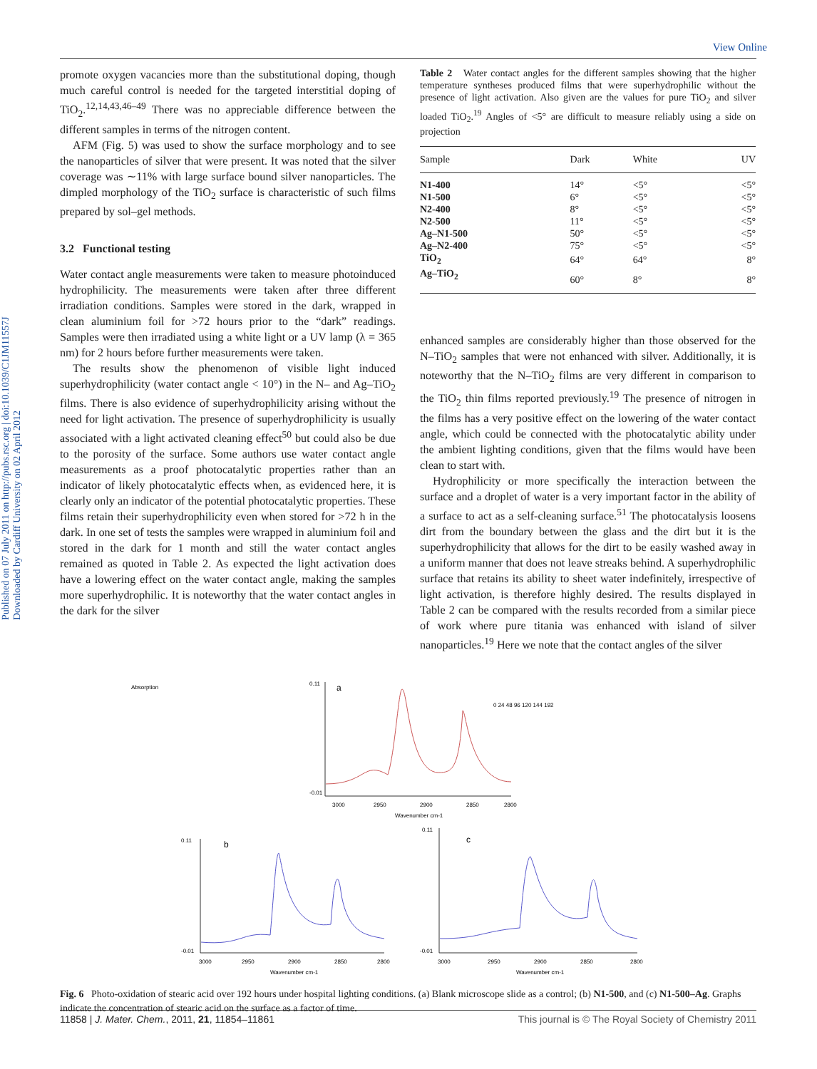View Online
Published on 07 July 2011 on http://pubs.rsc.org | doi:10.1039/C1JM11557J
Downloaded by Cardiff University on 02 April 2012
promote oxygen vacancies more than the substitutional doping, though much careful control is needed for the targeted interstitial doping of TiO<sub>2</sub>.<sup>12,14,43,46–49</sup> There was no appreciable difference between the different samples in terms of the nitrogen content.
AFM (Fig. 5) was used to show the surface morphology and to see the nanoparticles of silver that were present. It was noted that the silver coverage was ∼11% with large surface bound silver nanoparticles. The dimpled morphology of the TiO<sub>2</sub> surface is characteristic of such films prepared by sol–gel methods.
3.2 Functional testing
Water contact angle measurements were taken to measure photoinduced hydrophilicity. The measurements were taken after three different irradiation conditions. Samples were stored in the dark, wrapped in clean aluminium foil for >72 hours prior to the “dark” readings. Samples were then irradiated using a white light or a UV lamp (λ = 365 nm) for 2 hours before further measurements were taken.
The results show the phenomenon of visible light induced superhydrophilicity (water contact angle < 10°) in the N– and Ag–TiO<sub>2</sub> films. There is also evidence of superhydrophilicity arising without the need for light activation. The presence of superhydrophilicity is usually associated with a light activated cleaning effect<sup>50</sup> but could also be due to the porosity of the surface. Some authors use water contact angle measurements as a proof photocatalytic properties rather than an indicator of likely photocatalytic effects when, as evidenced here, it is clearly only an indicator of the potential photocatalytic properties. These films retain their superhydrophilicity even when stored for >72 h in the dark. In one set of tests the samples were wrapped in aluminium foil and stored in the dark for 1 month and still the water contact angles remained as quoted in Table 2. As expected the light activation does have a lowering effect on the water contact angle, making the samples more superhydrophilic. It is noteworthy that the water contact angles in the dark for the silver
Table 2 Water contact angles for the different samples showing that the higher temperature syntheses produced films that were superhydrophilic without the presence of light activation. Also given are the values for pure TiO<sub>2</sub> and silver loaded TiO<sub>2</sub>.<sup>19</sup> Angles of <5° are difficult to measure reliably using a side on projection
| Sample | Dark | White | UV |
| --- | --- | --- | --- |
| N1-400 | 14° | <5° | <5° |
| N1-500 | 6° | <5° | <5° |
| N2-400 | 8° | <5° | <5° |
| N2-500 | 11° | <5° | <5° |
| Ag–N1-500 | 50° | <5° | <5° |
| Ag–N2-400 | 75° | <5° | <5° |
| TiO<sub>2</sub> | 64° | 64° | 8° |
| Ag–TiO<sub>2</sub> | 60° | 8° | 8° |
enhanced samples are considerably higher than those observed for the N–TiO<sub>2</sub> samples that were not enhanced with silver. Additionally, it is noteworthy that the N–TiO<sub>2</sub> films are very different in comparison to the TiO<sub>2</sub> thin films reported previously.<sup>19</sup> The presence of nitrogen in the films has a very positive effect on the lowering of the water contact angle, which could be connected with the photocatalytic ability under the ambient lighting conditions, given that the films would have been clean to start with.
Hydrophilicity or more specifically the interaction between the surface and a droplet of water is a very important factor in the ability of a surface to act as a self-cleaning surface.<sup>51</sup> The photocatalysis loosens dirt from the boundary between the glass and the dirt but it is the superhydrophilicity that allows for the dirt to be easily washed away in a uniform manner that does not leave streaks behind. A superhydrophilic surface that retains its ability to sheet water indefinitely, irrespective of light activation, is therefore highly desired. The results displayed in Table 2 can be compared with the results recorded from a similar piece of work where pure titania was enhanced with island of silver nanoparticles.<sup>19</sup> Here we note that the contact angles of the silver
a
3000
2950
2900
2850
2800
Wavenumber cm-1
0.11
-0.01
0 24 48 96 120 144 192
b
3000
2950
2900
2850
2800
Wavenumber cm-1
0.11
-0.01
c
3000
2950
2900
2850
2800
Wavenumber cm-1
0.11
-0.01
Absorption
Fig. 6 Photo-oxidation of stearic acid over 192 hours under hospital lighting conditions. (a) Blank microscope slide as a control; (b) N1-500, and (c) N1-500–Ag. Graphs indicate the concentration of stearic acid on the surface as a factor of time.
11858 | J. Mater. Chem., 2011, 21, 11854–11861 This journal is © The Royal Society of Chemistry 2011